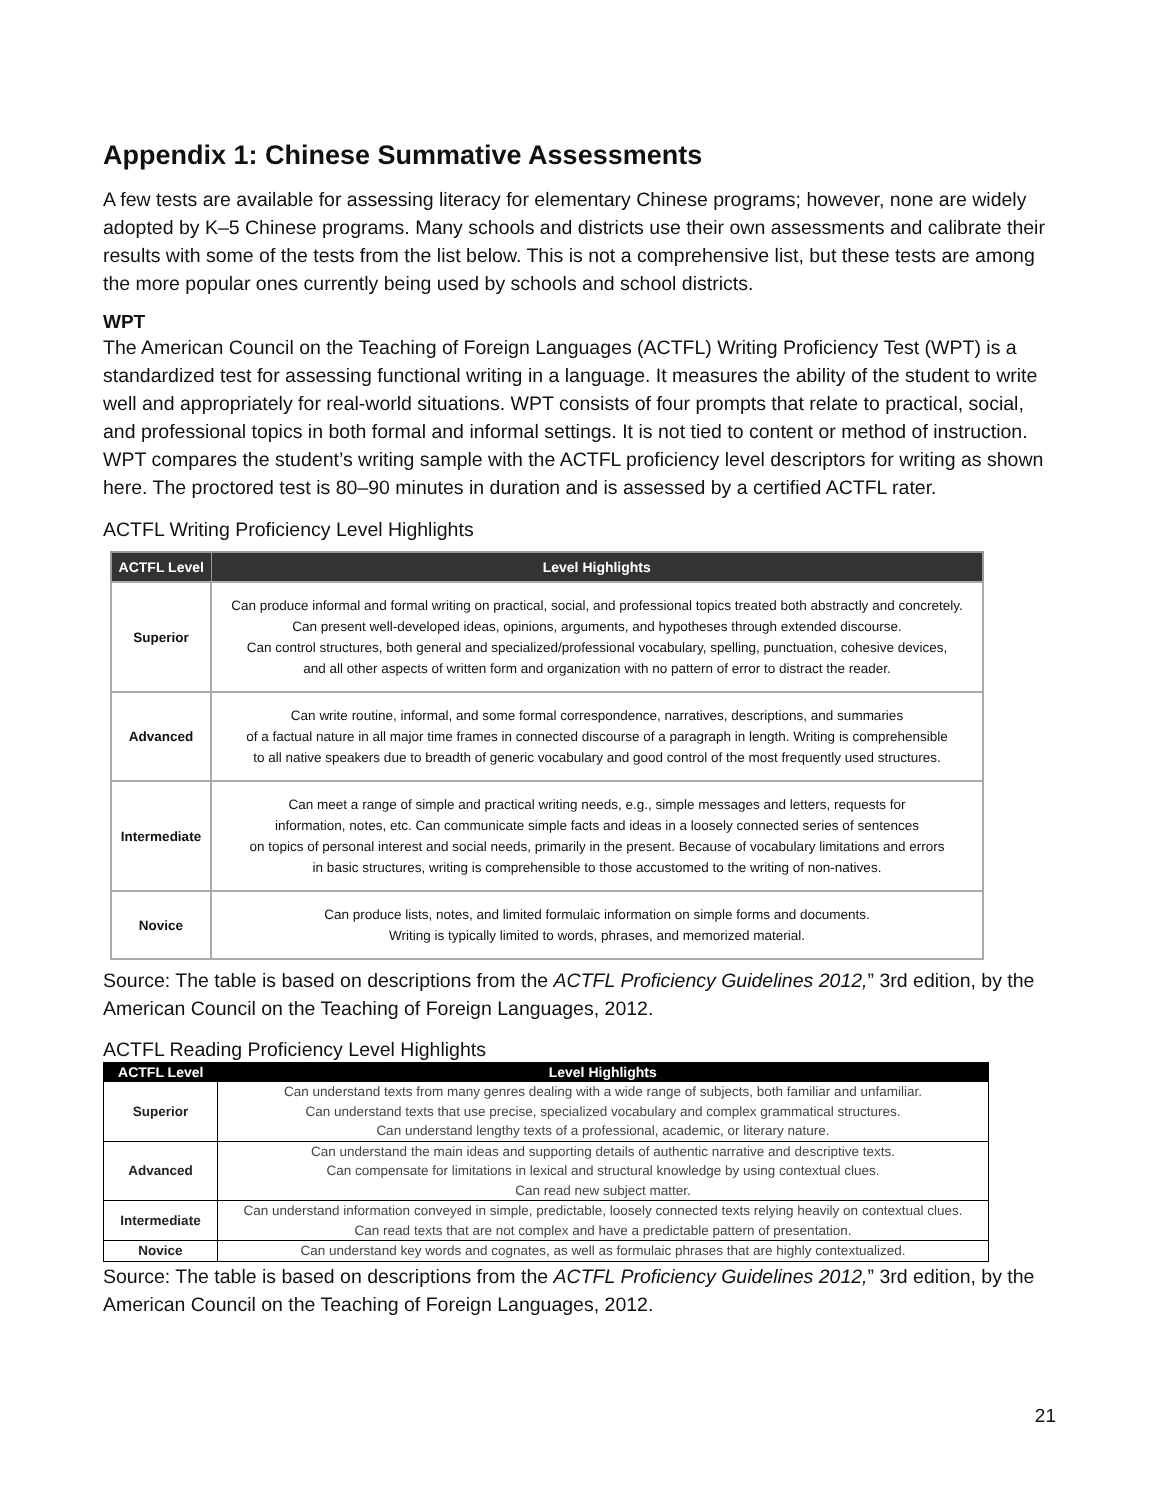Appendix 1: Chinese Summative Assessments
A few tests are available for assessing literacy for elementary Chinese programs; however, none are widely adopted by K–5 Chinese programs. Many schools and districts use their own assessments and calibrate their results with some of the tests from the list below. This is not a comprehensive list, but these tests are among the more popular ones currently being used by schools and school districts.
WPT
The American Council on the Teaching of Foreign Languages (ACTFL) Writing Proficiency Test (WPT) is a standardized test for assessing functional writing in a language. It measures the ability of the student to write well and appropriately for real-world situations. WPT consists of four prompts that relate to practical, social, and professional topics in both formal and informal settings. It is not tied to content or method of instruction. WPT compares the student’s writing sample with the ACTFL proficiency level descriptors for writing as shown here. The proctored test is 80–90 minutes in duration and is assessed by a certified ACTFL rater.
ACTFL Writing Proficiency Level Highlights
| ACTFL Level | Level Highlights |
| --- | --- |
| Superior | Can produce informal and formal writing on practical, social, and professional topics treated both abstractly and concretely. Can present well-developed ideas, opinions, arguments, and hypotheses through extended discourse. Can control structures, both general and specialized/professional vocabulary, spelling, punctuation, cohesive devices, and all other aspects of written form and organization with no pattern of error to distract the reader. |
| Advanced | Can write routine, informal, and some formal correspondence, narratives, descriptions, and summaries of a factual nature in all major time frames in connected discourse of a paragraph in length. Writing is comprehensible to all native speakers due to breadth of generic vocabulary and good control of the most frequently used structures. |
| Intermediate | Can meet a range of simple and practical writing needs, e.g., simple messages and letters, requests for information, notes, etc. Can communicate simple facts and ideas in a loosely connected series of sentences on topics of personal interest and social needs, primarily in the present. Because of vocabulary limitations and errors in basic structures, writing is comprehensible to those accustomed to the writing of non-natives. |
| Novice | Can produce lists, notes, and limited formulaic information on simple forms and documents. Writing is typically limited to words, phrases, and memorized material. |
Source: The table is based on descriptions from the ACTFL Proficiency Guidelines 2012,” 3rd edition, by the American Council on the Teaching of Foreign Languages, 2012.
ACTFL Reading Proficiency Level Highlights
| ACTFL Level | Level Highlights |
| --- | --- |
| Superior | Can understand texts from many genres dealing with a wide range of subjects, both familiar and unfamiliar. Can understand texts that use precise, specialized vocabulary and complex grammatical structures. Can understand lengthy texts of a professional, academic, or literary nature. |
| Advanced | Can understand the main ideas and supporting details of authentic narrative and descriptive texts. Can compensate for limitations in lexical and structural knowledge by using contextual clues. Can read new subject matter. |
| Intermediate | Can understand information conveyed in simple, predictable, loosely connected texts relying heavily on contextual clues. Can read texts that are not complex and have a predictable pattern of presentation. |
| Novice | Can understand key words and cognates, as well as formulaic phrases that are highly contextualized. |
Source: The table is based on descriptions from the ACTFL Proficiency Guidelines 2012,” 3rd edition, by the American Council on the Teaching of Foreign Languages, 2012.
21